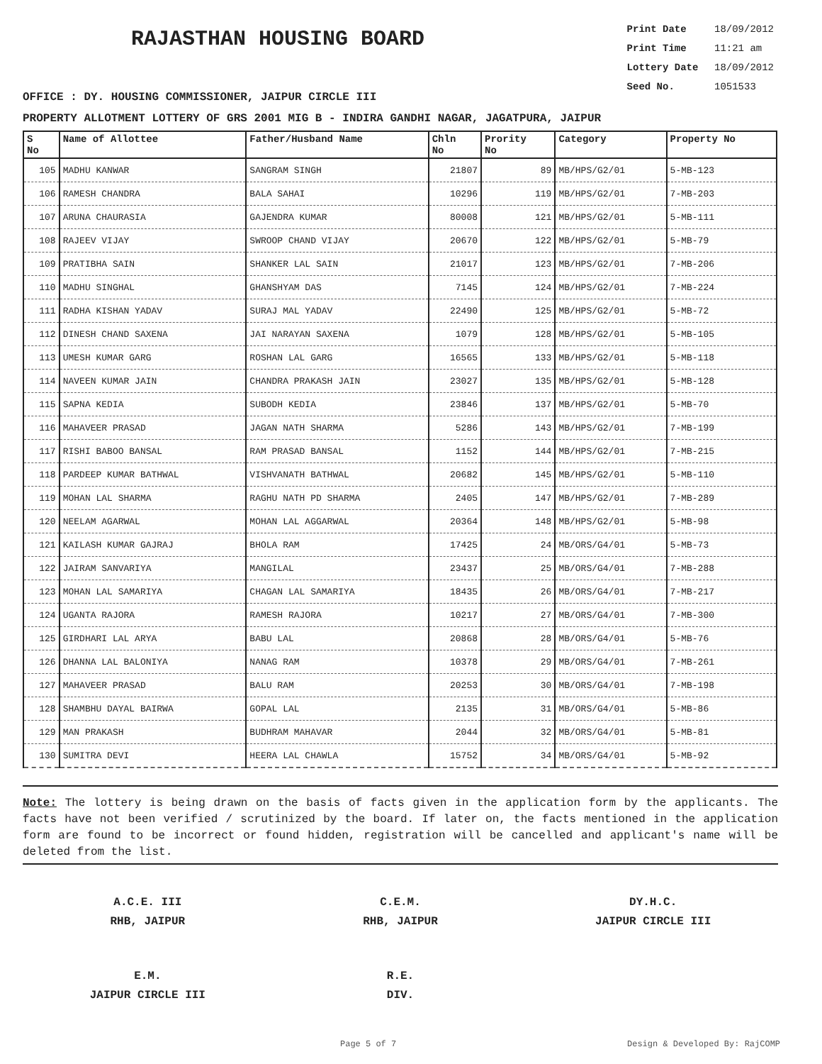RAJASTHAN HOUSING BOARD
Print Date 18/09/2012
Print Time 11:21 am
Lottery Date 18/09/2012
Seed No. 1051533
OFFICE : DY. HOUSING COMMISSIONER, JAIPUR CIRCLE III
PROPERTY ALLOTMENT LOTTERY OF GRS 2001 MIG B - INDIRA GANDHI NAGAR, JAGATPURA, JAIPUR
| S No | Name of Allottee | Father/Husband Name | Chln No | Prority No | Category | Property No |
| --- | --- | --- | --- | --- | --- | --- |
| 105 | MADHU KANWAR | SANGRAM SINGH | 21807 | 89 | MB/HPS/G2/01 | 5-MB-123 |
| 106 | RAMESH CHANDRA | BALA SAHAI | 10296 | 119 | MB/HPS/G2/01 | 7-MB-203 |
| 107 | ARUNA CHAURASIA | GAJENDRA KUMAR | 80008 | 121 | MB/HPS/G2/01 | 5-MB-111 |
| 108 | RAJEEV VIJAY | SWROOP CHAND VIJAY | 20670 | 122 | MB/HPS/G2/01 | 5-MB-79 |
| 109 | PRATIBHA SAIN | SHANKER LAL SAIN | 21017 | 123 | MB/HPS/G2/01 | 7-MB-206 |
| 110 | MADHU SINGHAL | GHANSHYAM DAS | 7145 | 124 | MB/HPS/G2/01 | 7-MB-224 |
| 111 | RADHA KISHAN YADAV | SURAJ MAL YADAV | 22490 | 125 | MB/HPS/G2/01 | 5-MB-72 |
| 112 | DINESH CHAND SAXENA | JAI NARAYAN SAXENA | 1079 | 128 | MB/HPS/G2/01 | 5-MB-105 |
| 113 | UMESH KUMAR GARG | ROSHAN LAL GARG | 16565 | 133 | MB/HPS/G2/01 | 5-MB-118 |
| 114 | NAVEEN KUMAR JAIN | CHANDRA PRAKASH JAIN | 23027 | 135 | MB/HPS/G2/01 | 5-MB-128 |
| 115 | SAPNA KEDIA | SUBODH KEDIA | 23846 | 137 | MB/HPS/G2/01 | 5-MB-70 |
| 116 | MAHAVEER PRASAD | JAGAN NATH SHARMA | 5286 | 143 | MB/HPS/G2/01 | 7-MB-199 |
| 117 | RISHI BABOO BANSAL | RAM PRASAD BANSAL | 1152 | 144 | MB/HPS/G2/01 | 7-MB-215 |
| 118 | PARDEEP KUMAR BATHWAL | VISHVANATH BATHWAL | 20682 | 145 | MB/HPS/G2/01 | 5-MB-110 |
| 119 | MOHAN LAL SHARMA | RAGHU NATH PD SHARMA | 2405 | 147 | MB/HPS/G2/01 | 7-MB-289 |
| 120 | NEELAM AGARWAL | MOHAN LAL AGGARWAL | 20364 | 148 | MB/HPS/G2/01 | 5-MB-98 |
| 121 | KAILASH KUMAR GAJRAJ | BHOLA RAM | 17425 | 24 | MB/ORS/G4/01 | 5-MB-73 |
| 122 | JAIRAM SANVARIYA | MANGILAL | 23437 | 25 | MB/ORS/G4/01 | 7-MB-288 |
| 123 | MOHAN LAL SAMARIYA | CHAGAN LAL SAMARIYA | 18435 | 26 | MB/ORS/G4/01 | 7-MB-217 |
| 124 | UGANTA RAJORA | RAMESH RAJORA | 10217 | 27 | MB/ORS/G4/01 | 7-MB-300 |
| 125 | GIRDHARI LAL ARYA | BABU LAL | 20868 | 28 | MB/ORS/G4/01 | 5-MB-76 |
| 126 | DHANNA LAL BALONIYA | NANAG RAM | 10378 | 29 | MB/ORS/G4/01 | 7-MB-261 |
| 127 | MAHAVEER PRASAD | BALU RAM | 20253 | 30 | MB/ORS/G4/01 | 7-MB-198 |
| 128 | SHAMBHU DAYAL BAIRWA | GOPAL LAL | 2135 | 31 | MB/ORS/G4/01 | 5-MB-86 |
| 129 | MAN PRAKASH | BUDHRAM MAHAVAR | 2044 | 32 | MB/ORS/G4/01 | 5-MB-81 |
| 130 | SUMITRA DEVI | HEERA LAL CHAWLA | 15752 | 34 | MB/ORS/G4/01 | 5-MB-92 |
Note: The lottery is being drawn on the basis of facts given in the application form by the applicants. The facts have not been verified / scrutinized by the board. If later on, the facts mentioned in the application form are found to be incorrect or found hidden, registration will be cancelled and applicant's name will be deleted from the list.
A.C.E. III
RHB, JAIPUR
C.E.M.
RHB, JAIPUR
DY.H.C.
JAIPUR CIRCLE III
E.M.
JAIPUR CIRCLE III
R.E.
DIV.
Page 5 of 7 Design & Developed By: RajCOMP